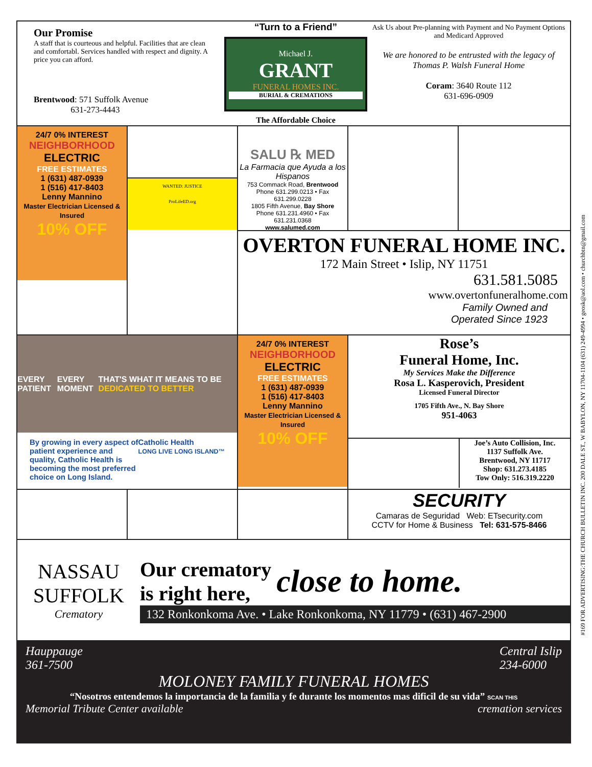Our Promise
A staff that is courteous and helpful. Facilities that are clean and comfortabl. Services handled with respect and dignity. A price you can afford.
Brentwood: 571 Suffolk Avenue
631-273-4443
“Turn to a Friend”
Michael J.
GRANT
FUNERAL HOMES INC.
BURIAL & CREMATIONS
The Affordable Choice
Ask Us about Pre-planning with Payment and No Payment Options and Medicard Approved
We are honored to be entrusted with the legacy of Thomas P. Walsh Funeral Home
Coram: 3640 Route 112
631-696-0909
24/7 0% INTEREST
NEIGHBORHOOD
ELECTRIC
FREE ESTIMATES
1 (631) 487-0939
1 (516) 417-8403
Lenny Mannino
Master Electrician Licensed & Insured
10% OFF
WANTED: JUSTICE
ProLifeED.org
SALU ℞ MED
La Farmacia que Ayuda a los Hispanos
753 Commack Road, Brentwood
Phone 631.299.0213 • Fax 631.299.0228
1805 Fifth Avenue, Bay Shore
Phone 631.231.4960 • Fax 631.231.0368
www.salumed.com
OVERTON FUNERAL HOME INC.
172 Main Street • Islip, NY 11751
631.581.5085
www.overtonfuneralhome.com
Family Owned and
Operated Since 1923
EVERY PATIENT EVERY MOMENT THAT'S WHAT IT MEANS TO BE DEDICATED TO BETTER
By growing in every aspect of patient experience and quality, Catholic Health is becoming the most preferred choice on Long Island.
Catholic Health
LONG LIVE LONG ISLAND™
24/7 0% INTEREST
NEIGHBORHOOD
ELECTRIC
FREE ESTIMATES
1 (631) 487-0939
1 (516) 417-8403
Lenny Mannino
Master Electrician Licensed & Insured
10% OFF
Rose’s
Funeral Home, Inc.
My Services Make the Difference
Rosa L. Kasperovich, President
Licensed Funeral Director
1705 Fifth Ave., N. Bay Shore
951-4063
Joe’s Auto Collision, Inc.
1137 Suffolk Ave.
Brentwood, NY 11717
Shop: 631.273.4185
Tow Only: 516.319.2220
SECURITY
Camaras de Seguridad Web: ETsecurity.com
CCTV for Home & Business Tel: 631-575-8466
NASSAU
SUFFOLK
Crematory
Our crematory
is right here, close to home.
132 Ronkonkoma Ave. • Lake Ronkonkoma, NY 11779 • (631) 467-2900
Hauppauge
361-7500 Central Islip
234-6000
MOLONEY FAMILY FUNERAL HOMES
“Nosotros entendemos la importancia de la familia y fe durante los momentos mas dificil de su vida” SCAN THIS
Memorial Tribute Center available cremation services
#169 FOR ADVERTISING:THE CHURCH BULLETIN INC. 200 DALE ST., W BABYLON, NY 11704-1104 (631) 249-4994 • geosk@aol.com • churchbtn@gmail.com